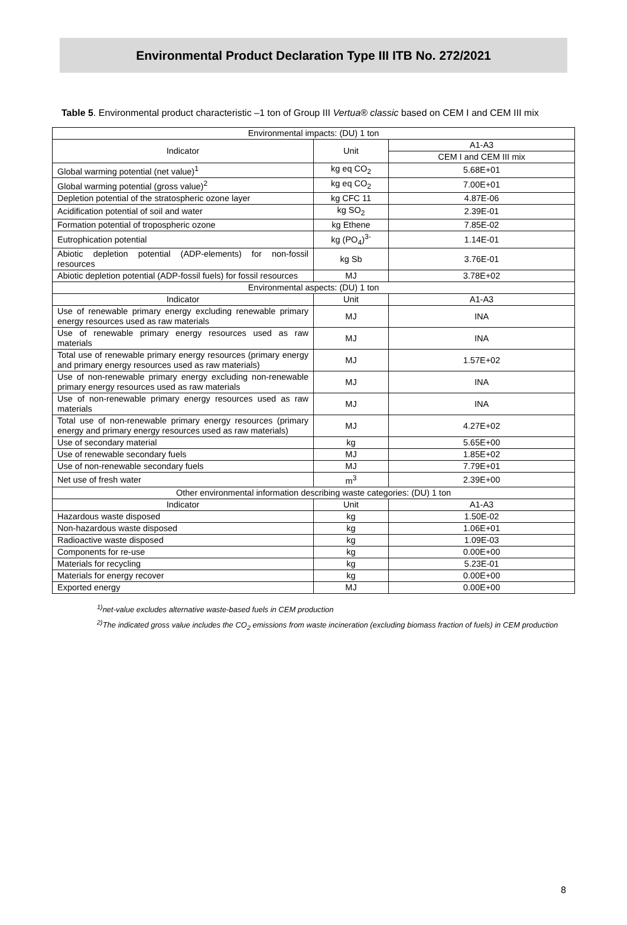Environmental Product Declaration Type III ITB No. 272/2021
Table 5. Environmental product characteristic –1 ton of Group III Vertua® classic based on CEM I and CEM III mix
| Environmental impacts: (DU) 1 ton | | |
| --- | --- | --- |
| Indicator | Unit | A1-A3 |
| | | CEM I and CEM III mix |
| Global warming potential (net value)<sup>1</sup> | kg eq CO<sub>2</sub> | 5.68E+01 |
| Global warming potential (gross value)<sup>2</sup> | kg eq CO<sub>2</sub> | 7.00E+01 |
| Depletion potential of the stratospheric ozone layer | kg CFC 11 | 4.87E-06 |
| Acidification potential of soil and water | kg SO<sub>2</sub> | 2.39E-01 |
| Formation potential of tropospheric ozone | kg Ethene | 7.85E-02 |
| Eutrophication potential | kg (PO<sub>4</sub>)<sup>3-</sup> | 1.14E-01 |
| Abiotic depletion potential (ADP-elements) for non-fossil resources | kg Sb | 3.76E-01 |
| Abiotic depletion potential (ADP-fossil fuels) for fossil resources | MJ | 3.78E+02 |
| Environmental aspects: (DU) 1 ton | | |
| Indicator | Unit | A1-A3 |
| Use of renewable primary energy excluding renewable primary energy resources used as raw materials | MJ | INA |
| Use of renewable primary energy resources used as raw materials | MJ | INA |
| Total use of renewable primary energy resources (primary energy and primary energy resources used as raw materials) | MJ | 1.57E+02 |
| Use of non-renewable primary energy excluding non-renewable primary energy resources used as raw materials | MJ | INA |
| Use of non-renewable primary energy resources used as raw materials | MJ | INA |
| Total use of non-renewable primary energy resources (primary energy and primary energy resources used as raw materials) | MJ | 4.27E+02 |
| Use of secondary material | kg | 5.65E+00 |
| Use of renewable secondary fuels | MJ | 1.85E+02 |
| Use of non-renewable secondary fuels | MJ | 7.79E+01 |
| Net use of fresh water | m<sup>3</sup> | 2.39E+00 |
| Other environmental information describing waste categories: (DU) 1 ton | | |
| Indicator | Unit | A1-A3 |
| Hazardous waste disposed | kg | 1.50E-02 |
| Non-hazardous waste disposed | kg | 1.06E+01 |
| Radioactive waste disposed | kg | 1.09E-03 |
| Components for re-use | kg | 0.00E+00 |
| Materials for recycling | kg | 5.23E-01 |
| Materials for energy recover | kg | 0.00E+00 |
| Exported energy | MJ | 0.00E+00 |
<sup>1)</sup> net-value excludes alternative waste-based fuels in CEM production
<sup>2)</sup> The indicated gross value includes the CO<sub>2</sub> emissions from waste incineration (excluding biomass fraction of fuels) in CEM production
8